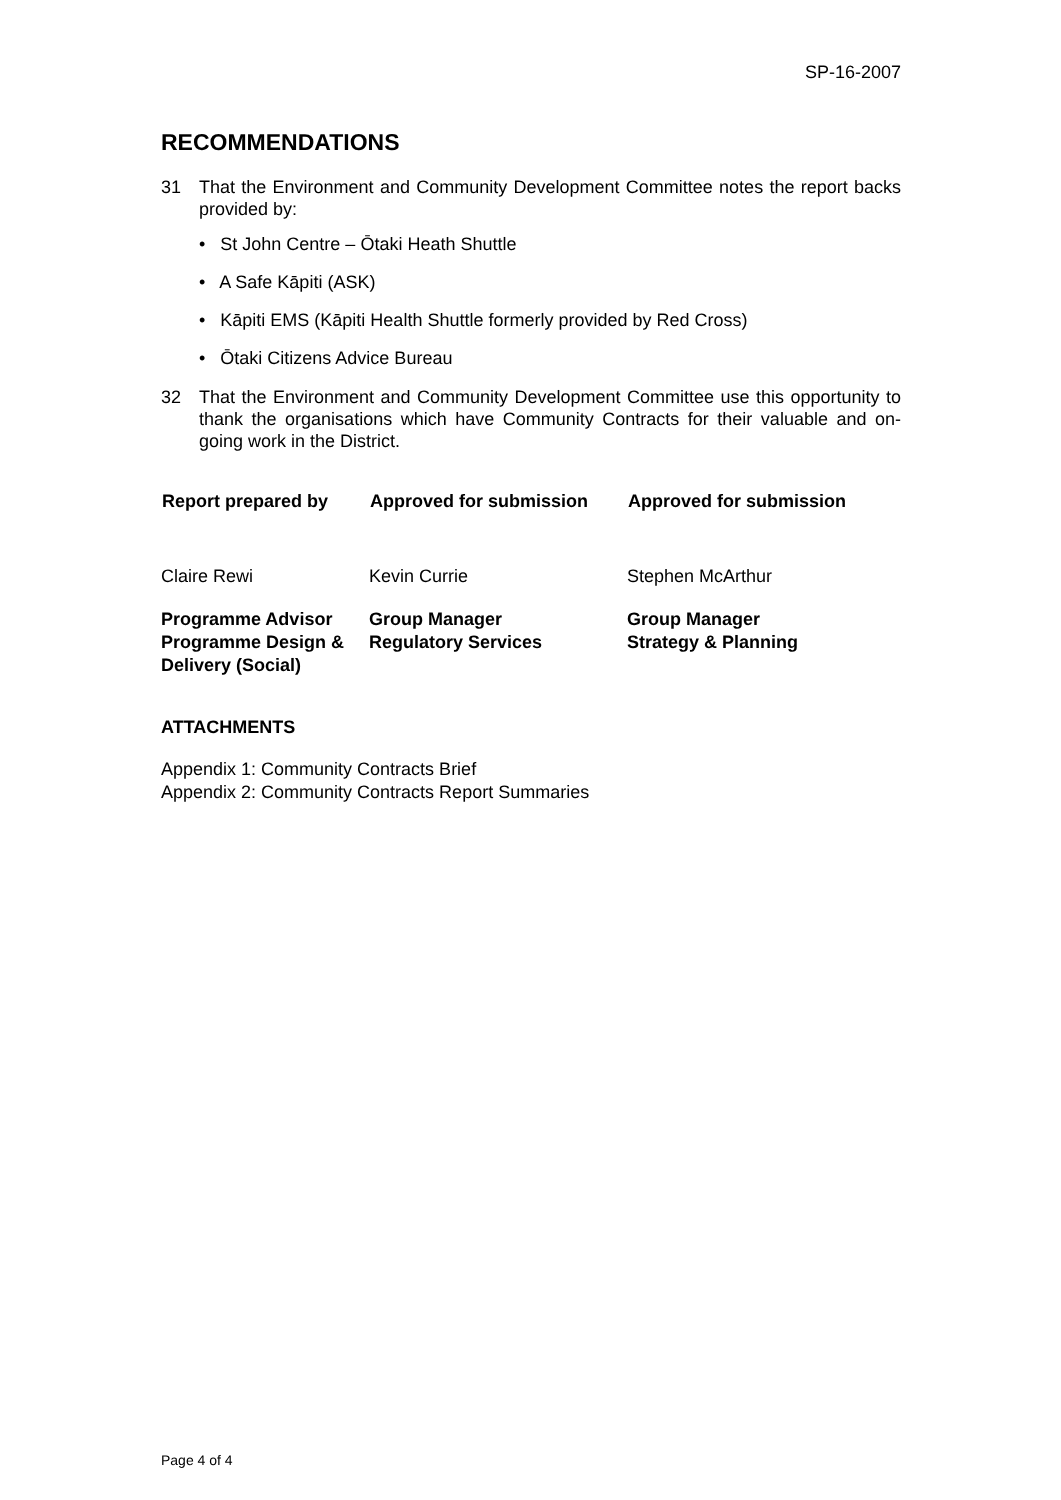SP-16-2007
RECOMMENDATIONS
31 That the Environment and Community Development Committee notes the report backs provided by:
• St John Centre – Ōtaki Heath Shuttle
• A Safe Kāpiti (ASK)
• Kāpiti EMS (Kāpiti Health Shuttle formerly provided by Red Cross)
• Ōtaki Citizens Advice Bureau
32 That the Environment and Community Development Committee use this opportunity to thank the organisations which have Community Contracts for their valuable and on-going work in the District.
| Report prepared by | Approved for submission | Approved for submission |
| --- | --- | --- |
| Claire Rewi | Kevin Currie | Stephen McArthur |
| Programme Advisor Programme Design & Delivery (Social) | Group Manager Regulatory Services | Group Manager Strategy & Planning |
ATTACHMENTS
Appendix 1: Community Contracts Brief
Appendix 2: Community Contracts Report Summaries
Page 4 of 4